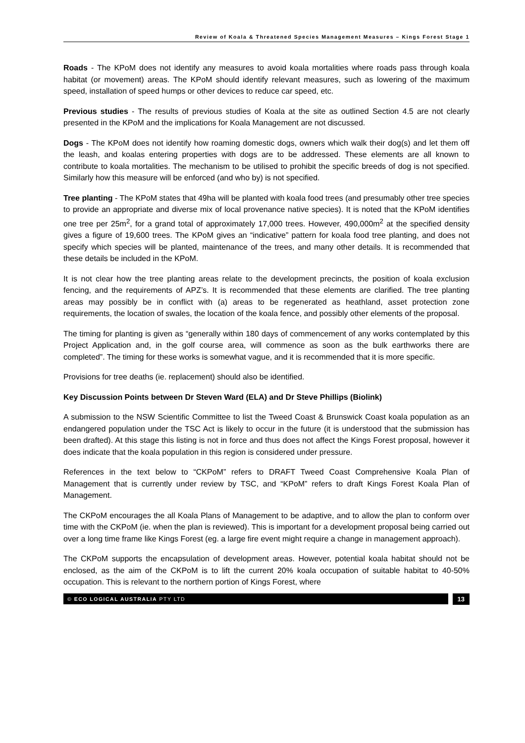Review of Koala & Threatened Species Management Measures – Kings Forest Stage 1
Roads - The KPoM does not identify any measures to avoid koala mortalities where roads pass through koala habitat (or movement) areas. The KPoM should identify relevant measures, such as lowering of the maximum speed, installation of speed humps or other devices to reduce car speed, etc.
Previous studies - The results of previous studies of Koala at the site as outlined Section 4.5 are not clearly presented in the KPoM and the implications for Koala Management are not discussed.
Dogs - The KPoM does not identify how roaming domestic dogs, owners which walk their dog(s) and let them off the leash, and koalas entering properties with dogs are to be addressed. These elements are all known to contribute to koala mortalities. The mechanism to be utilised to prohibit the specific breeds of dog is not specified. Similarly how this measure will be enforced (and who by) is not specified.
Tree planting - The KPoM states that 49ha will be planted with koala food trees (and presumably other tree species to provide an appropriate and diverse mix of local provenance native species). It is noted that the KPoM identifies one tree per 25m<sup>2</sup>, for a grand total of approximately 17,000 trees. However, 490,000m<sup>2</sup> at the specified density gives a figure of 19,600 trees. The KPoM gives an “indicative” pattern for koala food tree planting, and does not specify which species will be planted, maintenance of the trees, and many other details. It is recommended that these details be included in the KPoM.
It is not clear how the tree planting areas relate to the development precincts, the position of koala exclusion fencing, and the requirements of APZ’s. It is recommended that these elements are clarified. The tree planting areas may possibly be in conflict with (a) areas to be regenerated as heathland, asset protection zone requirements, the location of swales, the location of the koala fence, and possibly other elements of the proposal.
The timing for planting is given as “generally within 180 days of commencement of any works contemplated by this Project Application and, in the golf course area, will commence as soon as the bulk earthworks there are completed”. The timing for these works is somewhat vague, and it is recommended that it is more specific.
Provisions for tree deaths (ie. replacement) should also be identified.
Key Discussion Points between Dr Steven Ward (ELA) and Dr Steve Phillips (Biolink)
A submission to the NSW Scientific Committee to list the Tweed Coast & Brunswick Coast koala population as an endangered population under the TSC Act is likely to occur in the future (it is understood that the submission has been drafted). At this stage this listing is not in force and thus does not affect the Kings Forest proposal, however it does indicate that the koala population in this region is considered under pressure.
References in the text below to “CKPoM” refers to DRAFT Tweed Coast Comprehensive Koala Plan of Management that is currently under review by TSC, and “KPoM” refers to draft Kings Forest Koala Plan of Management.
The CKPoM encourages the all Koala Plans of Management to be adaptive, and to allow the plan to conform over time with the CKPoM (ie. when the plan is reviewed). This is important for a development proposal being carried out over a long time frame like Kings Forest (eg. a large fire event might require a change in management approach).
The CKPoM supports the encapsulation of development areas. However, potential koala habitat should not be enclosed, as the aim of the CKPoM is to lift the current 20% koala occupation of suitable habitat to 40-50% occupation. This is relevant to the northern portion of Kings Forest, where
© ECO LOGICAL AUSTRALIA PTY LTD
13